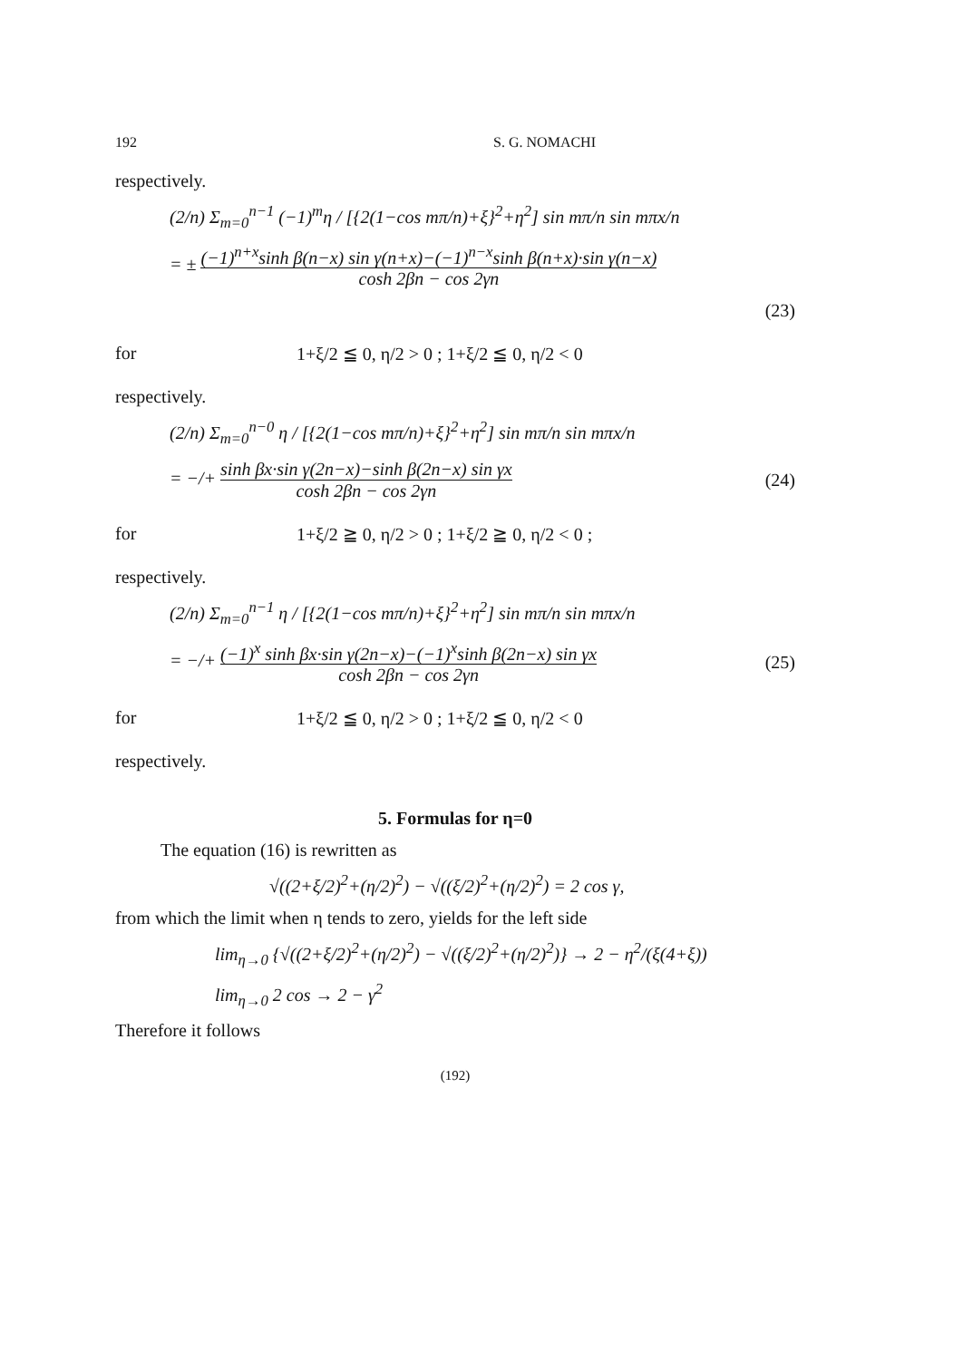192 S. G. NOMACHI
respectively.
(2/n) Σ<sub>m=0</sub><sup>n−1</sup> (−1)<sup>m</sup>η / [{2(1−cos mπ/n)+ξ}<sup>2</sup>+η<sup>2</sup>] sin mπ/n sin mπx/n
= ± (−1)<sup>n+x</sup>sinh β(n−x) sin γ(n+x)−(−1)<sup>n−x</sup>sinh β(n+x)·sin γ(n−x) cosh 2βn − cos 2γn
(23)
for 1+ξ/2 ≦ 0, η/2 > 0 ; 1+ξ/2 ≦ 0, η/2 < 0
respectively.
(2/n) Σ<sub>m=0</sub><sup>n−0</sup> η / [{2(1−cos mπ/n)+ξ}<sup>2</sup>+η<sup>2</sup>] sin mπ/n sin mπx/n
= −/+ sinh βx·sin γ(2n−x)−sinh β(2n−x) sin γx cosh 2βn − cos 2γn (24)
for 1+ξ/2 ≧ 0, η/2 > 0 ; 1+ξ/2 ≧ 0, η/2 < 0 ;
respectively.
(2/n) Σ<sub>m=0</sub><sup>n−1</sup> η / [{2(1−cos mπ/n)+ξ}<sup>2</sup>+η<sup>2</sup>] sin mπ/n sin mπx/n
= −/+ (−1)<sup>x</sup> sinh βx·sin γ(2n−x)−(−1)<sup>x</sup>sinh β(2n−x) sin γx cosh 2βn − cos 2γn (25)
for 1+ξ/2 ≦ 0, η/2 > 0 ; 1+ξ/2 ≦ 0, η/2 < 0
respectively.
5. Formulas for η=0
The equation (16) is rewritten as
√((2+ξ/2)<sup>2</sup>+(η/2)<sup>2</sup>) − √((ξ/2)<sup>2</sup>+(η/2)<sup>2</sup>) = 2 cos γ,
from which the limit when η tends to zero, yields for the left side
lim<sub>η→0</sub> {√((2+ξ/2)<sup>2</sup>+(η/2)<sup>2</sup>) − √((ξ/2)<sup>2</sup>+(η/2)<sup>2</sup>)} → 2 − η<sup>2</sup>/(ξ(4+ξ))
lim<sub>η→0</sub> 2 cos → 2 − γ<sup>2</sup>
Therefore it follows
(192)